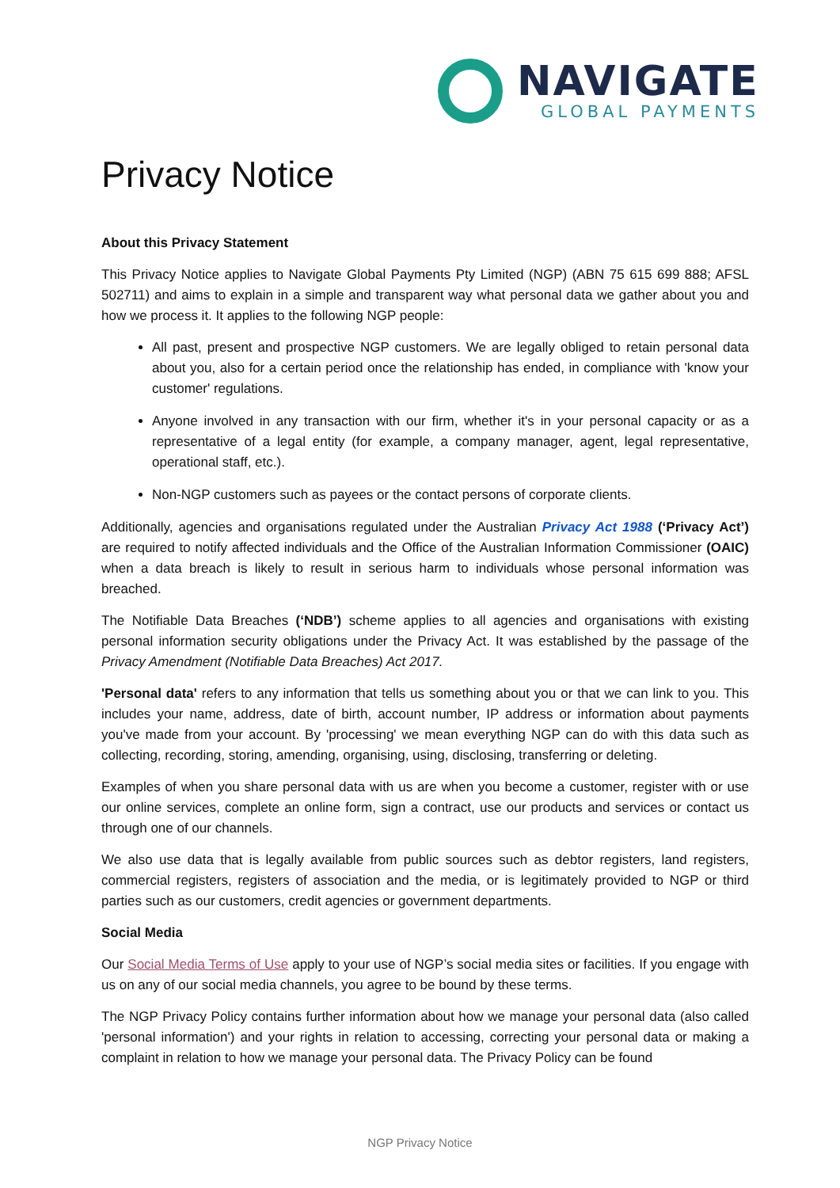NAVIGATE
GLOBAL PAYMENTS
Privacy Notice
About this Privacy Statement
This Privacy Notice applies to Navigate Global Payments Pty Limited (NGP) (ABN 75 615 699 888; AFSL 502711) and aims to explain in a simple and transparent way what personal data we gather about you and how we process it. It applies to the following NGP people:
All past, present and prospective NGP customers. We are legally obliged to retain personal data about you, also for a certain period once the relationship has ended, in compliance with 'know your customer' regulations.
Anyone involved in any transaction with our firm, whether it's in your personal capacity or as a representative of a legal entity (for example, a company manager, agent, legal representative, operational staff, etc.).
Non-NGP customers such as payees or the contact persons of corporate clients.
Additionally, agencies and organisations regulated under the Australian Privacy Act 1988 (‘Privacy Act’) are required to notify affected individuals and the Office of the Australian Information Commissioner (OAIC) when a data breach is likely to result in serious harm to individuals whose personal information was breached.
The Notifiable Data Breaches (‘NDB’) scheme applies to all agencies and organisations with existing personal information security obligations under the Privacy Act. It was established by the passage of the Privacy Amendment (Notifiable Data Breaches) Act 2017.
'Personal data' refers to any information that tells us something about you or that we can link to you. This includes your name, address, date of birth, account number, IP address or information about payments you've made from your account. By 'processing' we mean everything NGP can do with this data such as collecting, recording, storing, amending, organising, using, disclosing, transferring or deleting.
Examples of when you share personal data with us are when you become a customer, register with or use our online services, complete an online form, sign a contract, use our products and services or contact us through one of our channels.
We also use data that is legally available from public sources such as debtor registers, land registers, commercial registers, registers of association and the media, or is legitimately provided to NGP or third parties such as our customers, credit agencies or government departments.
Social Media
Our Social Media Terms of Use apply to your use of NGP’s social media sites or facilities. If you engage with us on any of our social media channels, you agree to be bound by these terms.
The NGP Privacy Policy contains further information about how we manage your personal data (also called 'personal information') and your rights in relation to accessing, correcting your personal data or making a complaint in relation to how we manage your personal data. The Privacy Policy can be found
NGP Privacy Notice